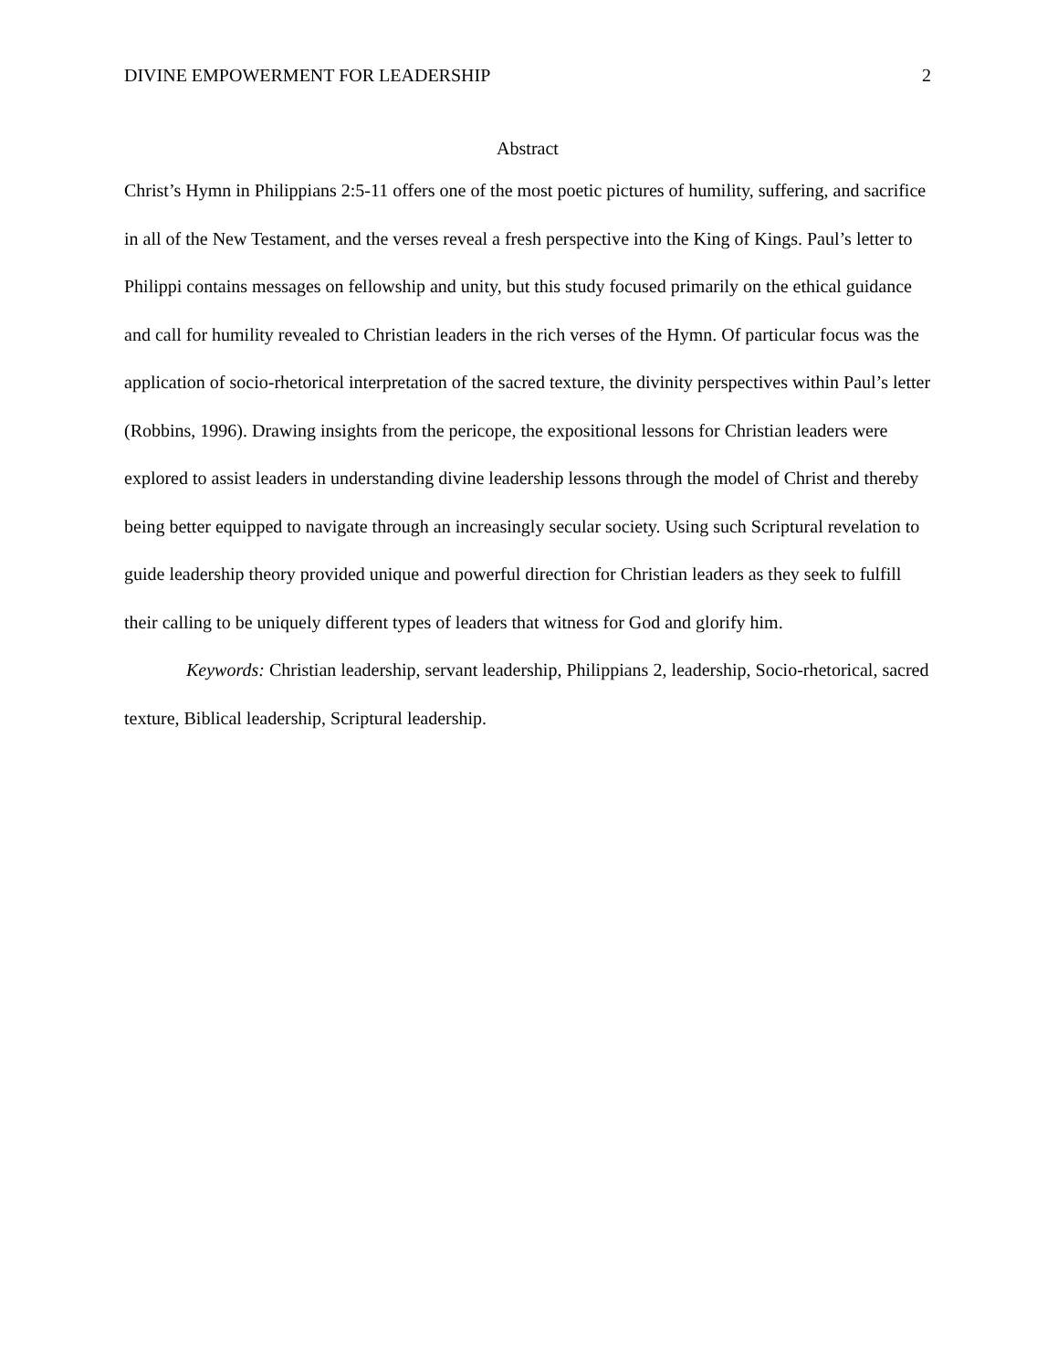DIVINE EMPOWERMENT FOR LEADERSHIP 2
Abstract
Christ’s Hymn in Philippians 2:5-11 offers one of the most poetic pictures of humility, suffering, and sacrifice in all of the New Testament, and the verses reveal a fresh perspective into the King of Kings. Paul’s letter to Philippi contains messages on fellowship and unity, but this study focused primarily on the ethical guidance and call for humility revealed to Christian leaders in the rich verses of the Hymn. Of particular focus was the application of socio-rhetorical interpretation of the sacred texture, the divinity perspectives within Paul’s letter (Robbins, 1996). Drawing insights from the pericope, the expositional lessons for Christian leaders were explored to assist leaders in understanding divine leadership lessons through the model of Christ and thereby being better equipped to navigate through an increasingly secular society. Using such Scriptural revelation to guide leadership theory provided unique and powerful direction for Christian leaders as they seek to fulfill their calling to be uniquely different types of leaders that witness for God and glorify him.
Keywords: Christian leadership, servant leadership, Philippians 2, leadership, Socio-rhetorical, sacred texture, Biblical leadership, Scriptural leadership.